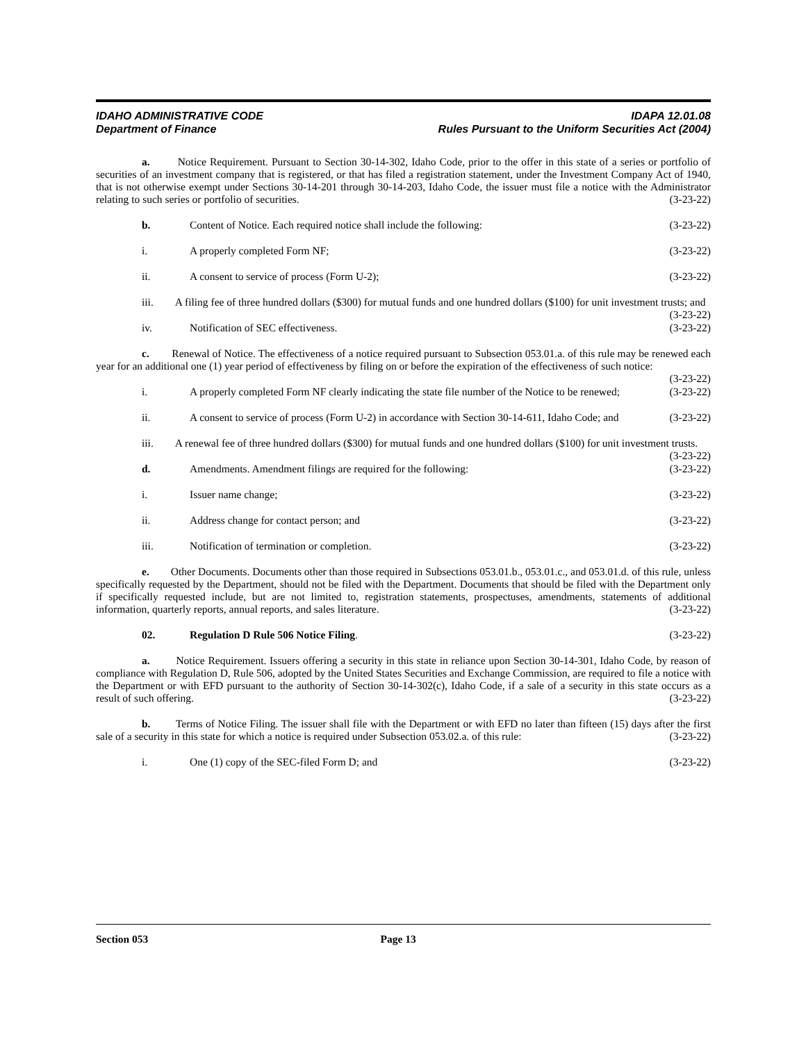IDAHO ADMINISTRATIVE CODE IDAPA 12.01.08
Department of Finance Rules Pursuant to the Uniform Securities Act (2004)
a. Notice Requirement. Pursuant to Section 30-14-302, Idaho Code, prior to the offer in this state of a series or portfolio of securities of an investment company that is registered, or that has filed a registration statement, under the Investment Company Act of 1940, that is not otherwise exempt under Sections 30-14-201 through 30-14-203, Idaho Code, the issuer must file a notice with the Administrator relating to such series or portfolio of securities. (3-23-22)
b. Content of Notice. Each required notice shall include the following: (3-23-22)
i. A properly completed Form NF; (3-23-22)
ii. A consent to service of process (Form U-2); (3-23-22)
iii. A filing fee of three hundred dollars ($300) for mutual funds and one hundred dollars ($100) for unit investment trusts; and (3-23-22)
iv. Notification of SEC effectiveness. (3-23-22)
c. Renewal of Notice. The effectiveness of a notice required pursuant to Subsection 053.01.a. of this rule may be renewed each year for an additional one (1) year period of effectiveness by filing on or before the expiration of the effectiveness of such notice: (3-23-22)
i. A properly completed Form NF clearly indicating the state file number of the Notice to be renewed; (3-23-22)
ii. A consent to service of process (Form U-2) in accordance with Section 30-14-611, Idaho Code; and (3-23-22)
iii. A renewal fee of three hundred dollars ($300) for mutual funds and one hundred dollars ($100) for unit investment trusts. (3-23-22)
d. Amendments. Amendment filings are required for the following: (3-23-22)
i. Issuer name change; (3-23-22)
ii. Address change for contact person; and (3-23-22)
iii. Notification of termination or completion. (3-23-22)
e. Other Documents. Documents other than those required in Subsections 053.01.b., 053.01.c., and 053.01.d. of this rule, unless specifically requested by the Department, should not be filed with the Department. Documents that should be filed with the Department only if specifically requested include, but are not limited to, registration statements, prospectuses, amendments, statements of additional information, quarterly reports, annual reports, and sales literature. (3-23-22)
02. Regulation D Rule 506 Notice Filing. (3-23-22)
a. Notice Requirement. Issuers offering a security in this state in reliance upon Section 30-14-301, Idaho Code, by reason of compliance with Regulation D, Rule 506, adopted by the United States Securities and Exchange Commission, are required to file a notice with the Department or with EFD pursuant to the authority of Section 30-14-302(c), Idaho Code, if a sale of a security in this state occurs as a result of such offering. (3-23-22)
b. Terms of Notice Filing. The issuer shall file with the Department or with EFD no later than fifteen (15) days after the first sale of a security in this state for which a notice is required under Subsection 053.02.a. of this rule: (3-23-22)
i. One (1) copy of the SEC-filed Form D; and (3-23-22)
Section 053 Page 13